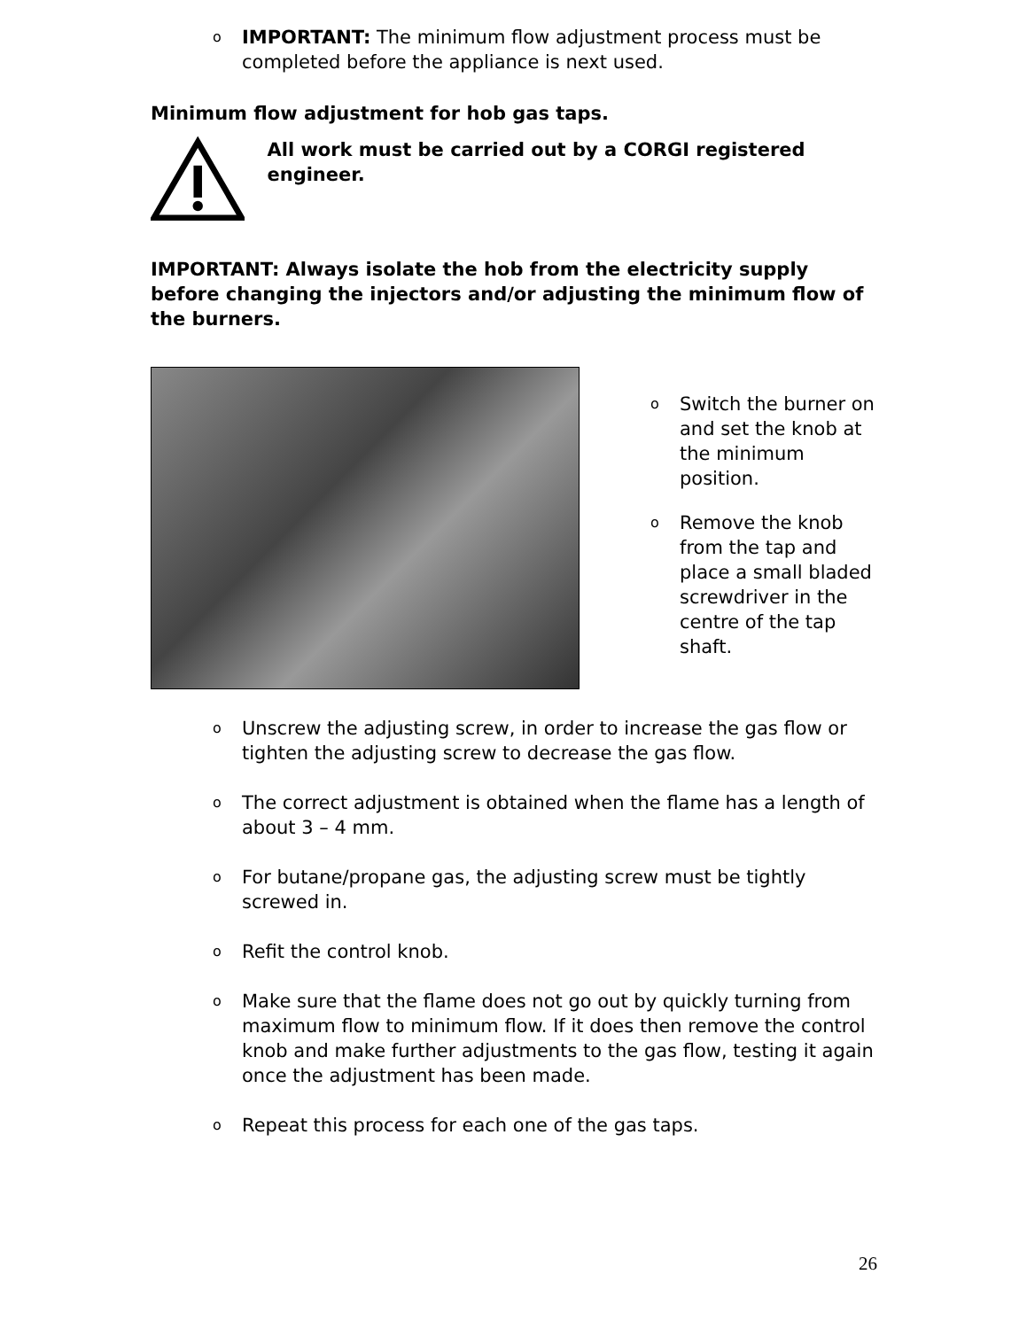o
IMPORTANT: The minimum flow adjustment process must be completed before the appliance is next used.
Minimum flow adjustment for hob gas taps.
All work must be carried out by a CORGI registered engineer.
IMPORTANT: Always isolate the hob from the electricity supply before changing the injectors and/or adjusting the minimum flow of the burners.
o
Switch the burner on and set the knob at the minimum position.
o
Remove the knob from the tap and place a small bladed screwdriver in the centre of the tap shaft.
o
Unscrew the adjusting screw, in order to increase the gas flow or tighten the adjusting screw to decrease the gas flow.
o
The correct adjustment is obtained when the flame has a length of about 3 – 4 mm.
o
For butane/propane gas, the adjusting screw must be tightly screwed in.
o
Refit the control knob.
o
Make sure that the flame does not go out by quickly turning from maximum flow to minimum flow. If it does then remove the control knob and make further adjustments to the gas flow, testing it again once the adjustment has been made.
o
Repeat this process for each one of the gas taps.
26